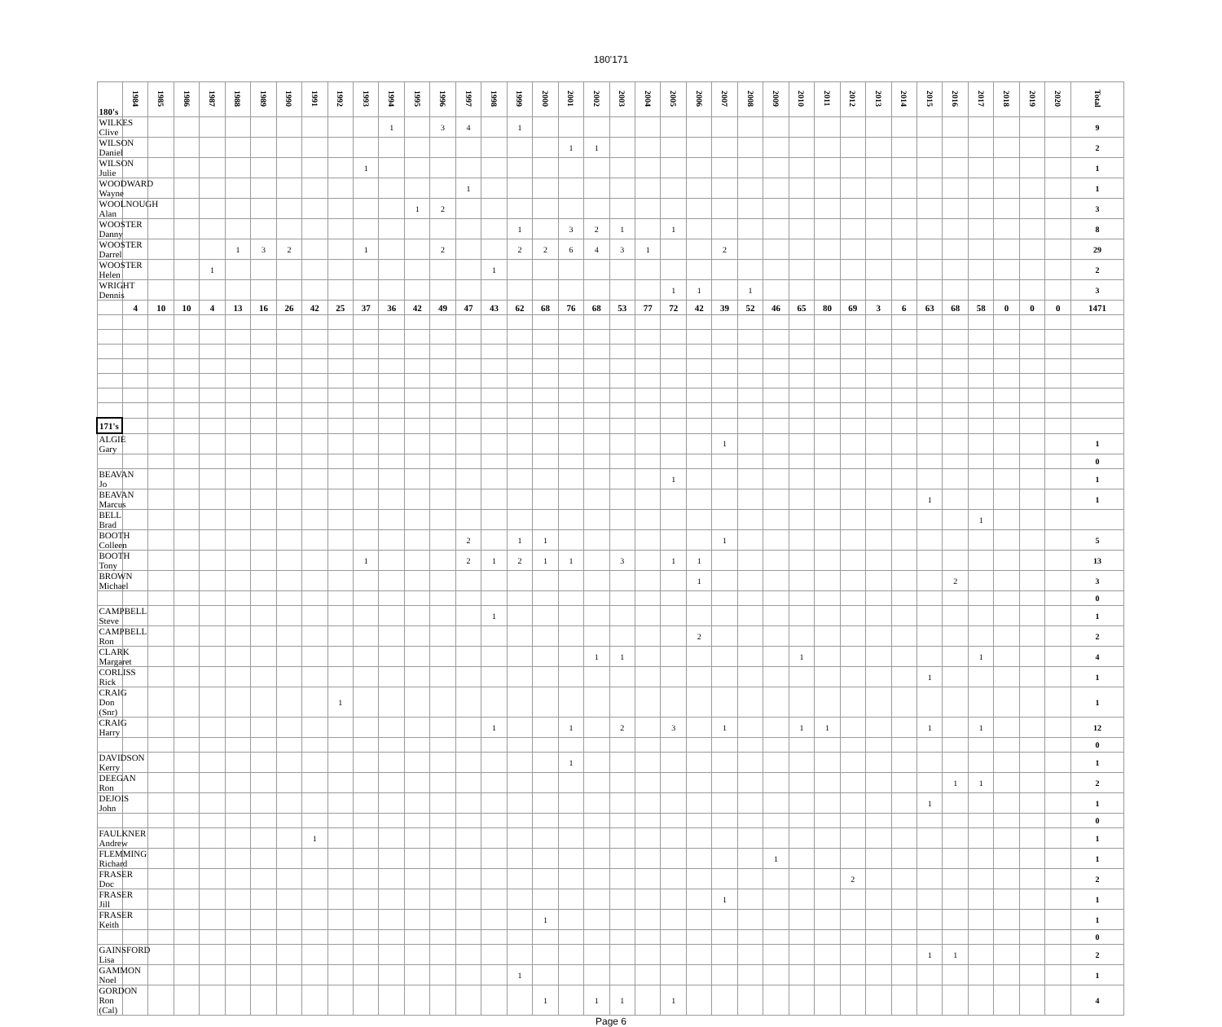180'171
| 180's | 1984 | 1985 | 1986 | 1987 | 1988 | 1989 | 1990 | 1991 | 1992 | 1993 | 1994 | 1995 | 1996 | 1997 | 1998 | 1999 | 2000 | 2001 | 2002 | 2003 | 2004 | 2005 | 2006 | 2007 | 2008 | 2009 | 2010 | 2011 | 2012 | 2013 | 2014 | 2015 | 2016 | 2017 | 2018 | 2019 | 2020 | Total |
| --- | --- | --- | --- | --- | --- | --- | --- | --- | --- | --- | --- | --- | --- | --- | --- | --- | --- | --- | --- | --- | --- | --- | --- | --- | --- | --- | --- | --- | --- | --- | --- | --- | --- | --- | --- | --- | --- | --- |
| WILKES Clive | | | | | | | | | | | 1 | | 3 | 4 | | 1 | | | | | | | | | | | | | | | | | | | | | | 9 |
| WILSON Daniel | | | | | | | | | | | | | | | | | | 1 | 1 | | | | | | | | | | | | | | | | | | | 2 |
| WILSON Julie | | | | | | | | | | 1 | | | | | | | | | | | | | | | | | | | | | | | | | | | | 1 |
| WOODWARD Wayne | | | | | | | | | | | | | | 1 | | | | | | | | | | | | | | | | | | | | | | | | 1 |
| WOOLNOUGH Alan | | | | | | | | | | | | 1 | 2 | | | | | | | | | | | | | | | | | | | | | | | | | 3 |
| WOOSTER Danny | | | | | | | | | | | | | | | | 1 | | 3 | 2 | 1 | | 1 | | | | | | | | | | | | | | | | 8 |
| WOOSTER Darrel | | | | | 1 | 3 | 2 | | | 1 | | | 2 | | | 2 | 2 | 6 | 4 | 3 | 1 | | | 2 | | | | | | | | | | | | | | 29 |
| WOOSTER Helen | | | | 1 | | | | | | | | | | | 1 | | | | | | | | | | | | | | | | | | | | | | | 2 |
| WRIGHT Dennis | | | | | | | | | | | | | | | | | | | | | | 1 | 1 | | 1 | | | | | | | | | | | | | 3 |
| | 4 | 10 | 10 | 4 | 13 | 16 | 26 | 42 | 25 | 37 | 36 | 42 | 49 | 47 | 43 | 62 | 68 | 76 | 68 | 53 | 77 | 72 | 42 | 39 | 52 | 46 | 65 | 80 | 69 | 3 | 6 | 63 | 68 | 58 | 0 | 0 | 0 | 1471 |
| 171's | | | | | | | | | | | | | | | | | | | | | | | | | | | | | | | | | | | | | | |
| ALGIE Gary | | | | | | | | | | | | | | | | | | | | | | | | 1 | | | | | | | | | | | | | | 1 |
| | | | | | | | | | | | | | | | | | | | | | | | | | | | | | | | | | | | | | | 0 |
| BEAVAN Jo | | | | | | | | | | | | | | | | | | | | | | 1 | | | | | | | | | | | | | | | | 1 |
| BEAVAN Marcus | | | | | | | | | | | | | | | | | | | | | | | | | | | | | | | | 1 | | | | | | 1 |
| BELL Brad | | | | | | | | | | | | | | | | | | | | | | | | | | | | | | | | | | 1 | | | | |
| BOOTH Colleen | | | | | | | | | | | | | | 2 | | 1 | 1 | | | | | | | 1 | | | | | | | | | | | | | | 5 |
| BOOTH Tony | | | | | | | | | | 1 | | | | 2 | 1 | 2 | 1 | 1 | | 3 | | 1 | 1 | | | | | | | | | | | | | | | 13 |
| BROWN Michael | | | | | | | | | | | | | | | | | | | | | | | 1 | | | | | | | | | | 2 | | | | | 3 |
| | | | | | | | | | | | | | | | | | | | | | | | | | | | | | | | | | | | | | | 0 |
| CAMPBELL Steve | | | | | | | | | | | | | | | 1 | | | | | | | | | | | | | | | | | | | | | | | 1 |
| CAMPBELL Ron | | | | | | | | | | | | | | | | | | | | | | | 2 | | | | | | | | | | | | | | | 2 |
| CLARK Margaret | | | | | | | | | | | | | | | | | | | 1 | 1 | | | | | | | 1 | | | | | | | 1 | | | | 4 |
| CORLISS Rick | | | | | | | | | | | | | | | | | | | | | | | | | | | | | | | | 1 | | | | | | 1 |
| CRAIG Don (Snr) | | | | | | | | | 1 | | | | | | | | | | | | | | | | | | | | | | | | | | | | | 1 |
| CRAIG Harry | | | | | | | | | | | | | | | 1 | | | 1 | | 2 | | 3 | | 1 | | | 1 | 1 | | | | 1 | | 1 | | | | 12 |
| | | | | | | | | | | | | | | | | | | | | | | | | | | | | | | | | | | | | | | 0 |
| DAVIDSON Kerry | | | | | | | | | | | | | | | | | | 1 | | | | | | | | | | | | | | | | | | | | 1 |
| DEEGAN Ron | | | | | | | | | | | | | | | | | | | | | | | | | | | | | | | | | 1 | 1 | | | | 2 |
| DEJOIS John | | | | | | | | | | | | | | | | | | | | | | | | | | | | | | | | 1 | | | | | | 1 |
| | | | | | | | | | | | | | | | | | | | | | | | | | | | | | | | | | | | | | | 0 |
| FAULKNER Andrew | | | | | | | | 1 | | | | | | | | | | | | | | | | | | | | | | | | | | | | | | 1 |
| FLEMMING Richard | | | | | | | | | | | | | | | | | | | | | | | | | | 1 | | | | | | | | | | | | 1 |
| FRASER Doc | | | | | | | | | | | | | | | | | | | | | | | | | | | | | 2 | | | | | | | | | 2 |
| FRASER Jill | | | | | | | | | | | | | | | | | | | | | | | | 1 | | | | | | | | | | | | | | 1 |
| FRASER Keith | | | | | | | | | | | | | | | | | 1 | | | | | | | | | | | | | | | | | | | | | 1 |
| | | | | | | | | | | | | | | | | | | | | | | | | | | | | | | | | | | | | | | 0 |
| GAINSFORD Lisa | | | | | | | | | | | | | | | | | | | | | | | | | | | | | | | | 1 | 1 | | | | | 2 |
| GAMMON Noel | | | | | | | | | | | | | | | | 1 | | | | | | | | | | | | | | | | | | | | | | 1 |
| GORDON Ron (Cal) | | | | | | | | | | | | | | | | | 1 | | 1 | 1 | | 1 | | | | | | | | | | | | | | | | 4 |
Page 6